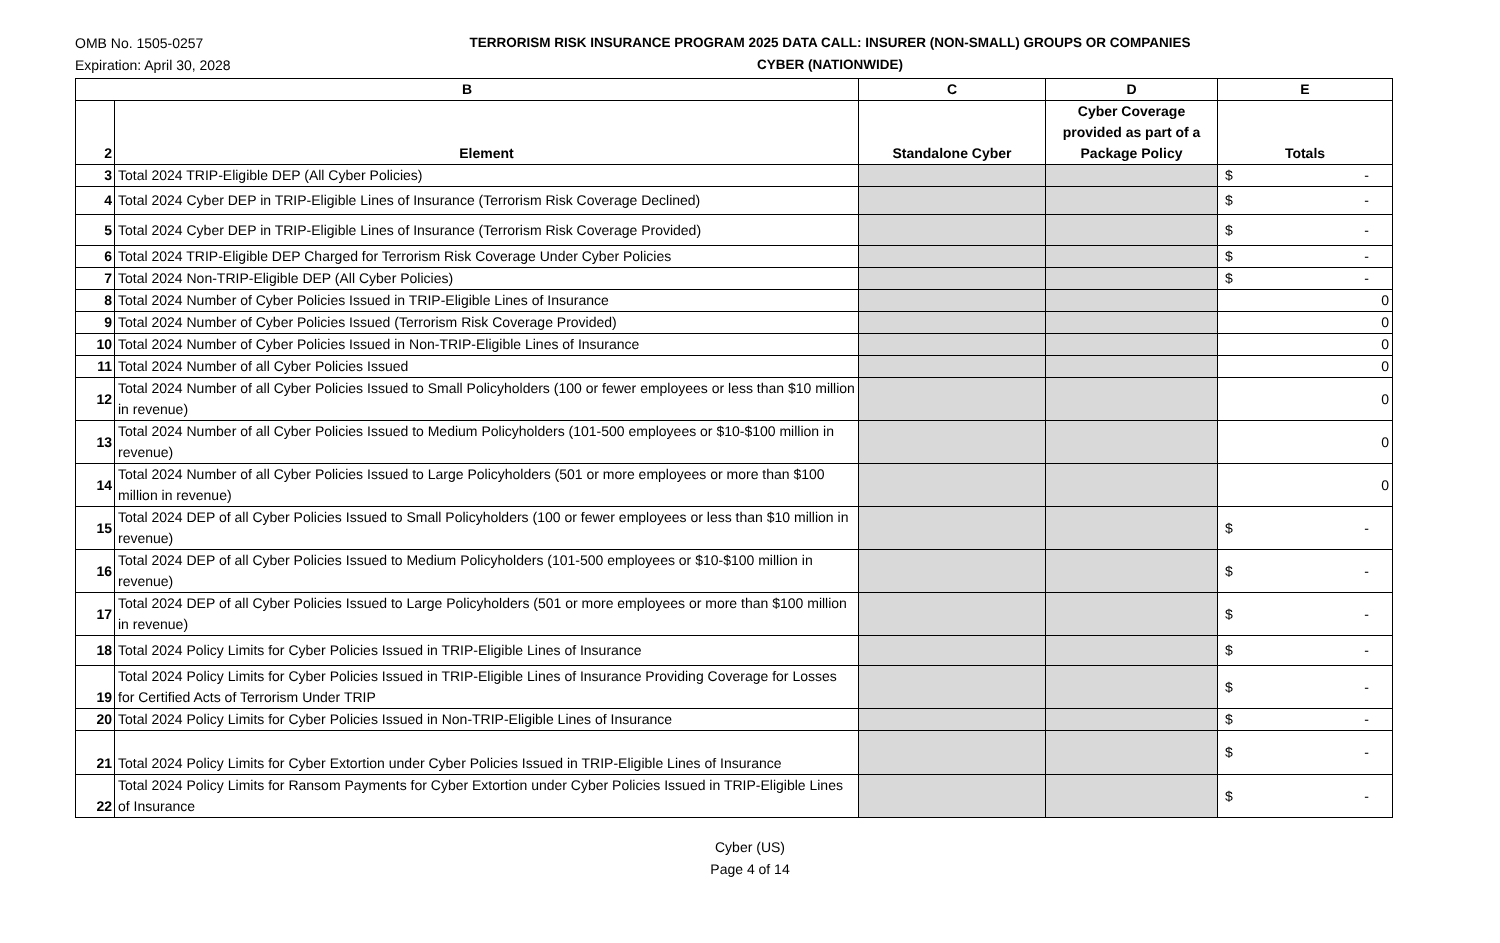OMB No. 1505-0257
Expiration: April 30, 2028
TERRORISM RISK INSURANCE PROGRAM 2025 DATA CALL: INSURER (NON-SMALL) GROUPS OR COMPANIES
CYBER (NATIONWIDE)
| B | | C | D | E |
| --- | --- | --- | --- | --- |
| 2 | Element | Standalone Cyber | Cyber Coverage provided as part of a Package Policy | Totals |
| 3 | Total 2024 TRIP-Eligible DEP (All Cyber Policies) | | | $ - |
| 4 | Total 2024 Cyber DEP in TRIP-Eligible Lines of Insurance (Terrorism Risk Coverage Declined) | | | $ - |
| 5 | Total 2024 Cyber DEP in TRIP-Eligible Lines of Insurance (Terrorism Risk Coverage Provided) | | | $ - |
| 6 | Total 2024 TRIP-Eligible DEP Charged for Terrorism Risk Coverage Under Cyber Policies | | | $ - |
| 7 | Total 2024 Non-TRIP-Eligible DEP (All Cyber Policies) | | | $ - |
| 8 | Total 2024 Number of Cyber Policies Issued in TRIP-Eligible Lines of Insurance | | | 0 |
| 9 | Total 2024 Number of Cyber Policies Issued (Terrorism Risk Coverage Provided) | | | 0 |
| 10 | Total 2024 Number of Cyber Policies Issued in Non-TRIP-Eligible Lines of Insurance | | | 0 |
| 11 | Total 2024 Number of all Cyber Policies Issued | | | 0 |
| 12 | Total 2024 Number of all Cyber Policies Issued to Small Policyholders (100 or fewer employees or less than $10 million in revenue) | | | 0 |
| 13 | Total 2024 Number of all Cyber Policies Issued to Medium Policyholders (101-500 employees or $10-$100 million in revenue) | | | 0 |
| 14 | Total 2024 Number of all Cyber Policies Issued to Large Policyholders (501 or more employees or more than $100 million in revenue) | | | 0 |
| 15 | Total 2024 DEP of all Cyber Policies Issued to Small Policyholders (100 or fewer employees or less than $10 million in revenue) | | | $ - |
| 16 | Total 2024 DEP of all Cyber Policies Issued to Medium Policyholders (101-500 employees or $10-$100 million in revenue) | | | $ - |
| 17 | Total 2024 DEP of all Cyber Policies Issued to Large Policyholders (501 or more employees or more than $100 million in revenue) | | | $ - |
| 18 | Total 2024 Policy Limits for Cyber Policies Issued in TRIP-Eligible Lines of Insurance | | | $ - |
| 19 | Total 2024 Policy Limits for Cyber Policies Issued in TRIP-Eligible Lines of Insurance Providing Coverage for Losses for Certified Acts of Terrorism Under TRIP | | | $ - |
| 20 | Total 2024 Policy Limits for Cyber Policies Issued in Non-TRIP-Eligible Lines of Insurance | | | $ - |
| 21 | Total 2024 Policy Limits for Cyber Extortion under Cyber Policies Issued in TRIP-Eligible Lines of Insurance | | | $ - |
| 22 | Total 2024 Policy Limits for Ransom Payments for Cyber Extortion under Cyber Policies Issued in TRIP-Eligible Lines of Insurance | | | $ - |
Cyber (US)
Page 4 of 14